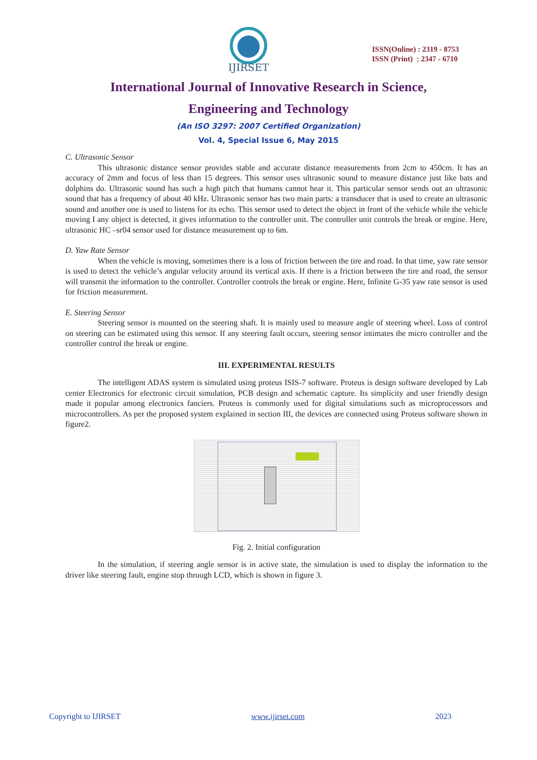IJIRSET
ISSN(Online) : 2319 - 8753
ISSN (Print) : 2347 - 6710
International Journal of Innovative Research in Science,
Engineering and Technology
(An ISO 3297: 2007 Certified Organization)
Vol. 4, Special Issue 6, May 2015
C. Ultrasonic Sensor
This ultrasonic distance sensor provides stable and accurate distance measurements from 2cm to 450cm. It has an accuracy of 2mm and focus of less than 15 degrees. This sensor uses ultrasonic sound to measure distance just like bats and dolphins do. Ultrasonic sound has such a high pitch that humans cannot hear it. This particular sensor sends out an ultrasonic sound that has a frequency of about 40 kHz. Ultrasonic sensor has two main parts: a transducer that is used to create an ultrasonic sound and another one is used to listens for its echo. This sensor used to detect the object in front of the vehicle while the vehicle moving I any object is detected, it gives information to the controller unit. The controller unit controls the break or engine. Here, ultrasonic HC –sr04 sensor used for distance measurement up to 6m.
D. Yaw Rate Sensor
When the vehicle is moving, sometimes there is a loss of friction between the tire and road. In that time, yaw rate sensor is used to detect the vehicle’s angular velocity around its vertical axis. If there is a friction between the tire and road, the sensor will transmit the information to the controller. Controller controls the break or engine. Here, Infinite G-35 yaw rate sensor is used for friction measurement.
E. Steering Sensor
Steering sensor is mounted on the steering shaft. It is mainly used to measure angle of steering wheel. Loss of control on steering can be estimated using this sensor. If any steering fault occurs, steering sensor intimates the micro controller and the controller control the break or engine.
III. EXPERIMENTAL RESULTS
The intelligent ADAS system is simulated using proteus ISIS-7 software. Proteus is design software developed by Lab center Electronics for electronic circuit simulation, PCB design and schematic capture. Its simplicity and user friendly design made it popular among electronics fanciers. Proteus is commonly used for digital simulations such as microprocessors and microcontrollers. As per the proposed system explained in section III, the devices are connected using Proteus software shown in figure2.
Fig. 2. Initial configuration
In the simulation, if steering angle sensor is in active state, the simulation is used to display the information to the driver like steering fault, engine stop through LCD, which is shown in figure 3.
Copyright to IJIRSET www.ijirset.com 2023